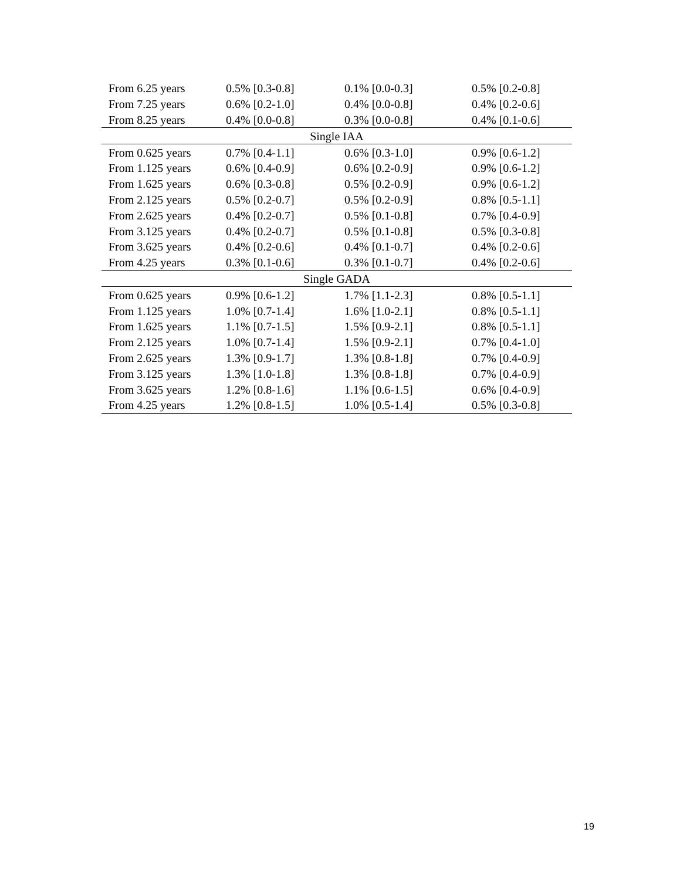| From 6.25 years | 0.5% [0.3-0.8] | 0.1% [0.0-0.3] | 0.5% [0.2-0.8] |
| From 7.25 years | 0.6% [0.2-1.0] | 0.4% [0.0-0.8] | 0.4% [0.2-0.6] |
| From 8.25 years | 0.4% [0.0-0.8] | 0.3% [0.0-0.8] | 0.4% [0.1-0.6] |
| Single IAA | | | |
| From 0.625 years | 0.7% [0.4-1.1] | 0.6% [0.3-1.0] | 0.9% [0.6-1.2] |
| From 1.125 years | 0.6% [0.4-0.9] | 0.6% [0.2-0.9] | 0.9% [0.6-1.2] |
| From 1.625 years | 0.6% [0.3-0.8] | 0.5% [0.2-0.9] | 0.9% [0.6-1.2] |
| From 2.125 years | 0.5% [0.2-0.7] | 0.5% [0.2-0.9] | 0.8% [0.5-1.1] |
| From 2.625 years | 0.4% [0.2-0.7] | 0.5% [0.1-0.8] | 0.7% [0.4-0.9] |
| From 3.125 years | 0.4% [0.2-0.7] | 0.5% [0.1-0.8] | 0.5% [0.3-0.8] |
| From 3.625 years | 0.4% [0.2-0.6] | 0.4% [0.1-0.7] | 0.4% [0.2-0.6] |
| From 4.25 years | 0.3% [0.1-0.6] | 0.3% [0.1-0.7] | 0.4% [0.2-0.6] |
| Single GADA | | | |
| From 0.625 years | 0.9% [0.6-1.2] | 1.7% [1.1-2.3] | 0.8% [0.5-1.1] |
| From 1.125 years | 1.0% [0.7-1.4] | 1.6% [1.0-2.1] | 0.8% [0.5-1.1] |
| From 1.625 years | 1.1% [0.7-1.5] | 1.5% [0.9-2.1] | 0.8% [0.5-1.1] |
| From 2.125 years | 1.0% [0.7-1.4] | 1.5% [0.9-2.1] | 0.7% [0.4-1.0] |
| From 2.625 years | 1.3% [0.9-1.7] | 1.3% [0.8-1.8] | 0.7% [0.4-0.9] |
| From 3.125 years | 1.3% [1.0-1.8] | 1.3% [0.8-1.8] | 0.7% [0.4-0.9] |
| From 3.625 years | 1.2% [0.8-1.6] | 1.1% [0.6-1.5] | 0.6% [0.4-0.9] |
| From 4.25 years | 1.2% [0.8-1.5] | 1.0% [0.5-1.4] | 0.5% [0.3-0.8] |
19